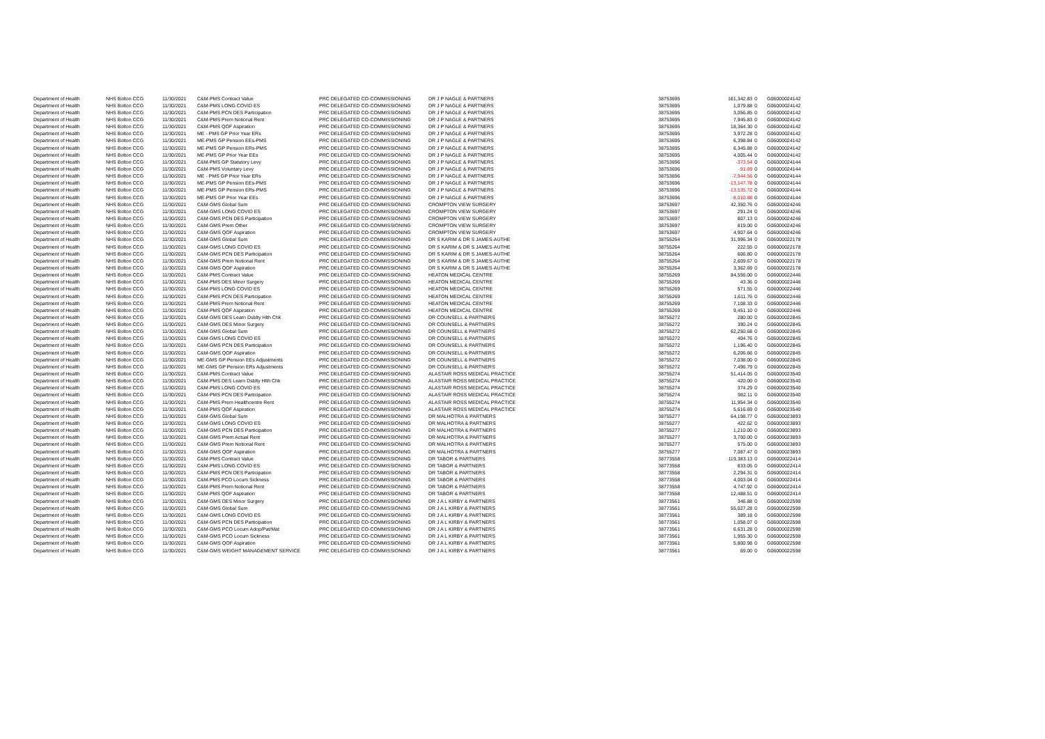| Department of Health | NHS Bolton CCG | 11/30/2021 | C&M-PMS Contract Value | PRC DELEGATED CO-COMMISSIONING | DR J P NAGLE & PARTNERS | 38753695 | 161,342.83 | 0 | G06000024142 |
| Department of Health | NHS Bolton CCG | 11/30/2021 | C&M-PMS LONG COVID ES | PRC DELEGATED CO-COMMISSIONING | DR J P NAGLE & PARTNERS | 38753695 | 1,079.88 | 0 | G06000024142 |
| Department of Health | NHS Bolton CCG | 11/30/2021 | C&M-PMS PCN DES Participation | PRC DELEGATED CO-COMMISSIONING | DR J P NAGLE & PARTNERS | 38753695 | 3,056.85 | 0 | G06000024142 |
| Department of Health | NHS Bolton CCG | 11/30/2021 | C&M-PMS Prem Notional Rent | PRC DELEGATED CO-COMMISSIONING | DR J P NAGLE & PARTNERS | 38753695 | 7,945.83 | 0 | G06000024142 |
| Department of Health | NHS Bolton CCG | 11/30/2021 | C&M-PMS QOF Aspiration | PRC DELEGATED CO-COMMISSIONING | DR J P NAGLE & PARTNERS | 38753695 | 18,364.30 | 0 | G06000024142 |
| Department of Health | NHS Bolton CCG | 11/30/2021 | ME - PMS GP Prior Year ERs | PRC DELEGATED CO-COMMISSIONING | DR J P NAGLE & PARTNERS | 38753695 | 3,972.28 | 0 | G06000024142 |
| Department of Health | NHS Bolton CCG | 11/30/2021 | ME-PMS GP Pension EEs-PMS | PRC DELEGATED CO-COMMISSIONING | DR J P NAGLE & PARTNERS | 38753695 | 6,398.84 | 0 | G06000024142 |
| Department of Health | NHS Bolton CCG | 11/30/2021 | ME-PMS GP Pension ERs-PMS | PRC DELEGATED CO-COMMISSIONING | DR J P NAGLE & PARTNERS | 38753695 | 6,345.88 | 0 | G06000024142 |
| Department of Health | NHS Bolton CCG | 11/30/2021 | ME-PMS GP Prior Year EEs | PRC DELEGATED CO-COMMISSIONING | DR J P NAGLE & PARTNERS | 38753695 | 4,005.44 | 0 | G06000024142 |
| Department of Health | NHS Bolton CCG | 11/30/2021 | C&M-PMS GP Statutory Levy | PRC DELEGATED CO-COMMISSIONING | DR J P NAGLE & PARTNERS | 38753696 | -373.54 | 0 | G06000024144 |
| Department of Health | NHS Bolton CCG | 11/30/2021 | C&M-PMS Voluntary Levy | PRC DELEGATED CO-COMMISSIONING | DR J P NAGLE & PARTNERS | 38753696 | -91.69 | 0 | G06000024144 |
| Department of Health | NHS Bolton CCG | 11/30/2021 | ME - PMS GP Prior Year ERs | PRC DELEGATED CO-COMMISSIONING | DR J P NAGLE & PARTNERS | 38753696 | -7,944.56 | 0 | G06000024144 |
| Department of Health | NHS Bolton CCG | 11/30/2021 | ME-PMS GP Pension EEs-PMS | PRC DELEGATED CO-COMMISSIONING | DR J P NAGLE & PARTNERS | 38753696 | -13,147.78 | 0 | G06000024144 |
| Department of Health | NHS Bolton CCG | 11/30/2021 | ME-PMS GP Pension ERs-PMS | PRC DELEGATED CO-COMMISSIONING | DR J P NAGLE & PARTNERS | 38753696 | -13,535.72 | 0 | G06000024144 |
| Department of Health | NHS Bolton CCG | 11/30/2021 | ME-PMS GP Prior Year EEs | PRC DELEGATED CO-COMMISSIONING | DR J P NAGLE & PARTNERS | 38753696 | -8,010.88 | 0 | G06000024144 |
| Department of Health | NHS Bolton CCG | 11/30/2021 | C&M-GMS Global Sum | PRC DELEGATED CO-COMMISSIONING | CROMPTON VIEW SURGERY | 38753697 | 42,350.76 | 0 | G06000024246 |
| Department of Health | NHS Bolton CCG | 11/30/2021 | C&M-GMS LONG COVID ES | PRC DELEGATED CO-COMMISSIONING | CROMPTON VIEW SURGERY | 38753697 | 291.24 | 0 | G06000024246 |
| Department of Health | NHS Bolton CCG | 11/30/2021 | C&M-GMS PCN DES Participation | PRC DELEGATED CO-COMMISSIONING | CROMPTON VIEW SURGERY | 38753697 | 807.13 | 0 | G06000024246 |
| Department of Health | NHS Bolton CCG | 11/30/2021 | C&M-GMS Prem Other | PRC DELEGATED CO-COMMISSIONING | CROMPTON VIEW SURGERY | 38753697 | 819.00 | 0 | G06000024246 |
| Department of Health | NHS Bolton CCG | 11/30/2021 | C&M-GMS QOF Aspiration | PRC DELEGATED CO-COMMISSIONING | CROMPTON VIEW SURGERY | 38753697 | 4,907.64 | 0 | G06000024246 |
| Department of Health | NHS Bolton CCG | 11/30/2021 | C&M-GMS Global Sum | PRC DELEGATED CO-COMMISSIONING | DR S KARIM & DR S JAMES-AUTHE | 38755264 | 31,996.34 | 0 | G06000022178 |
| Department of Health | NHS Bolton CCG | 11/30/2021 | C&M-GMS LONG COVID ES | PRC DELEGATED CO-COMMISSIONING | DR S KARIM & DR S JAMES-AUTHE | 38755264 | 222.55 | 0 | G06000022178 |
| Department of Health | NHS Bolton CCG | 11/30/2021 | C&M-GMS PCN DES Participation | PRC DELEGATED CO-COMMISSIONING | DR S KARIM & DR S JAMES-AUTHE | 38755264 | 606.80 | 0 | G06000022178 |
| Department of Health | NHS Bolton CCG | 11/30/2021 | C&M-GMS Prem Notional Rent | PRC DELEGATED CO-COMMISSIONING | DR S KARIM & DR S JAMES-AUTHE | 38755264 | 2,609.67 | 0 | G06000022178 |
| Department of Health | NHS Bolton CCG | 11/30/2021 | C&M-GMS QOF Aspiration | PRC DELEGATED CO-COMMISSIONING | DR S KARIM & DR S JAMES-AUTHE | 38755264 | 3,362.69 | 0 | G06000022178 |
| Department of Health | NHS Bolton CCG | 11/30/2021 | C&M-PMS Contract Value | PRC DELEGATED CO-COMMISSIONING | HEATON MEDICAL CENTRE | 38755269 | 84,556.00 | 0 | G06000022446 |
| Department of Health | NHS Bolton CCG | 11/30/2021 | C&M-PMS DES Minor Surgery | PRC DELEGATED CO-COMMISSIONING | HEATON MEDICAL CENTRE | 38755269 | 43.36 | 0 | G06000022446 |
| Department of Health | NHS Bolton CCG | 11/30/2021 | C&M-PMS LONG COVID ES | PRC DELEGATED CO-COMMISSIONING | HEATON MEDICAL CENTRE | 38755269 | 571.55 | 0 | G06000022446 |
| Department of Health | NHS Bolton CCG | 11/30/2021 | C&M-PMS PCN DES Participation | PRC DELEGATED CO-COMMISSIONING | HEATON MEDICAL CENTRE | 38755269 | 1,611.76 | 0 | G06000022446 |
| Department of Health | NHS Bolton CCG | 11/30/2021 | C&M-PMS Prem Notional Rent | PRC DELEGATED CO-COMMISSIONING | HEATON MEDICAL CENTRE | 38755269 | 7,108.33 | 0 | G06000022446 |
| Department of Health | NHS Bolton CCG | 11/30/2021 | C&M-PMS QOF Aspiration | PRC DELEGATED CO-COMMISSIONING | HEATON MEDICAL CENTRE | 38755269 | 9,451.10 | 0 | G06000022446 |
| Department of Health | NHS Bolton CCG | 11/30/2021 | C&M-GMS DES Learn Dsblty Hlth Chk | PRC DELEGATED CO-COMMISSIONING | DR COUNSELL & PARTNERS | 38755272 | 280.00 | 0 | G06000022845 |
| Department of Health | NHS Bolton CCG | 11/30/2021 | C&M-GMS DES Minor Surgery | PRC DELEGATED CO-COMMISSIONING | DR COUNSELL & PARTNERS | 38755272 | 390.24 | 0 | G06000022845 |
| Department of Health | NHS Bolton CCG | 11/30/2021 | C&M-GMS Global Sum | PRC DELEGATED CO-COMMISSIONING | DR COUNSELL & PARTNERS | 38755272 | 62,250.68 | 0 | G06000022845 |
| Department of Health | NHS Bolton CCG | 11/30/2021 | C&M-GMS LONG COVID ES | PRC DELEGATED CO-COMMISSIONING | DR COUNSELL & PARTNERS | 38755272 | 404.76 | 0 | G06000022845 |
| Department of Health | NHS Bolton CCG | 11/30/2021 | C&M-GMS PCN DES Participation | PRC DELEGATED CO-COMMISSIONING | DR COUNSELL & PARTNERS | 38755272 | 1,196.40 | 0 | G06000022845 |
| Department of Health | NHS Bolton CCG | 11/30/2021 | C&M-GMS QOF Aspiration | PRC DELEGATED CO-COMMISSIONING | DR COUNSELL & PARTNERS | 38755272 | 6,206.66 | 0 | G06000022845 |
| Department of Health | NHS Bolton CCG | 11/30/2021 | ME-GMS GP Pension EEs Adjustments | PRC DELEGATED CO-COMMISSIONING | DR COUNSELL & PARTNERS | 38755272 | 7,038.00 | 0 | G06000022845 |
| Department of Health | NHS Bolton CCG | 11/30/2021 | ME-GMS GP Pension ERs Adjustments | PRC DELEGATED CO-COMMISSIONING | DR COUNSELL & PARTNERS | 38755272 | 7,496.79 | 0 | G06000022845 |
| Department of Health | NHS Bolton CCG | 11/30/2021 | C&M-PMS Contract Value | PRC DELEGATED CO-COMMISSIONING | ALASTAIR ROSS MEDICAL PRACTICE | 38755274 | 51,414.05 | 0 | G06000023540 |
| Department of Health | NHS Bolton CCG | 11/30/2021 | C&M-PMS DES Learn Dsblty Hlth Chk | PRC DELEGATED CO-COMMISSIONING | ALASTAIR ROSS MEDICAL PRACTICE | 38755274 | 420.00 | 0 | G06000023540 |
| Department of Health | NHS Bolton CCG | 11/30/2021 | C&M-PMS LONG COVID ES | PRC DELEGATED CO-COMMISSIONING | ALASTAIR ROSS MEDICAL PRACTICE | 38755274 | 374.29 | 0 | G06000023540 |
| Department of Health | NHS Bolton CCG | 11/30/2021 | C&M-PMS PCN DES Participation | PRC DELEGATED CO-COMMISSIONING | ALASTAIR ROSS MEDICAL PRACTICE | 38755274 | 982.11 | 0 | G06000023540 |
| Department of Health | NHS Bolton CCG | 11/30/2021 | C&M-PMS Prem Healthcentre Rent | PRC DELEGATED CO-COMMISSIONING | ALASTAIR ROSS MEDICAL PRACTICE | 38755274 | 11,954.34 | 0 | G06000023540 |
| Department of Health | NHS Bolton CCG | 11/30/2021 | C&M-PMS QOF Aspiration | PRC DELEGATED CO-COMMISSIONING | ALASTAIR ROSS MEDICAL PRACTICE | 38755274 | 5,616.69 | 0 | G06000023540 |
| Department of Health | NHS Bolton CCG | 11/30/2021 | C&M-GMS Global Sum | PRC DELEGATED CO-COMMISSIONING | DR MALHOTRA & PARTNERS | 38755277 | 64,198.77 | 0 | G06000023893 |
| Department of Health | NHS Bolton CCG | 11/30/2021 | C&M-GMS LONG COVID ES | PRC DELEGATED CO-COMMISSIONING | DR MALHOTRA & PARTNERS | 38755277 | 422.62 | 0 | G06000023893 |
| Department of Health | NHS Bolton CCG | 11/30/2021 | C&M-GMS PCN DES Participation | PRC DELEGATED CO-COMMISSIONING | DR MALHOTRA & PARTNERS | 38755277 | 1,210.00 | 0 | G06000023893 |
| Department of Health | NHS Bolton CCG | 11/30/2021 | C&M-GMS Prem Actual Rent | PRC DELEGATED CO-COMMISSIONING | DR MALHOTRA & PARTNERS | 38755277 | 3,700.00 | 0 | G06000023893 |
| Department of Health | NHS Bolton CCG | 11/30/2021 | C&M-GMS Prem Notional Rent | PRC DELEGATED CO-COMMISSIONING | DR MALHOTRA & PARTNERS | 38755277 | 575.00 | 0 | G06000023893 |
| Department of Health | NHS Bolton CCG | 11/30/2021 | C&M-GMS QOF Aspiration | PRC DELEGATED CO-COMMISSIONING | DR MALHOTRA & PARTNERS | 38755277 | 7,087.47 | 0 | G06000023893 |
| Department of Health | NHS Bolton CCG | 11/30/2021 | C&M-PMS Contract Value | PRC DELEGATED CO-COMMISSIONING | DR TABOR & PARTNERS | 38773558 | 119,383.13 | 0 | G06000022414 |
| Department of Health | NHS Bolton CCG | 11/30/2021 | C&M-PMS LONG COVID ES | PRC DELEGATED CO-COMMISSIONING | DR TABOR & PARTNERS | 38773558 | 833.05 | 0 | G06000022414 |
| Department of Health | NHS Bolton CCG | 11/30/2021 | C&M-PMS PCN DES Participation | PRC DELEGATED CO-COMMISSIONING | DR TABOR & PARTNERS | 38773558 | 2,294.31 | 0 | G06000022414 |
| Department of Health | NHS Bolton CCG | 11/30/2021 | C&M-PMS PCO Locum Sickness | PRC DELEGATED CO-COMMISSIONING | DR TABOR & PARTNERS | 38773558 | 4,003.04 | 0 | G06000022414 |
| Department of Health | NHS Bolton CCG | 11/30/2021 | C&M-PMS Prem Notional Rent | PRC DELEGATED CO-COMMISSIONING | DR TABOR & PARTNERS | 38773558 | 4,747.92 | 0 | G06000022414 |
| Department of Health | NHS Bolton CCG | 11/30/2021 | C&M-PMS QOF Aspiration | PRC DELEGATED CO-COMMISSIONING | DR TABOR & PARTNERS | 38773558 | 12,488.51 | 0 | G06000022414 |
| Department of Health | NHS Bolton CCG | 11/30/2021 | C&M-GMS DES Minor Surgery | PRC DELEGATED CO-COMMISSIONING | DR J A L KIRBY & PARTNERS | 38773561 | 346.88 | 0 | G06000022598 |
| Department of Health | NHS Bolton CCG | 11/30/2021 | C&M-GMS Global Sum | PRC DELEGATED CO-COMMISSIONING | DR J A L KIRBY & PARTNERS | 38773561 | 55,027.28 | 0 | G06000022598 |
| Department of Health | NHS Bolton CCG | 11/30/2021 | C&M-GMS LONG COVID ES | PRC DELEGATED CO-COMMISSIONING | DR J A L KIRBY & PARTNERS | 38773561 | 389.18 | 0 | G06000022598 |
| Department of Health | NHS Bolton CCG | 11/30/2021 | C&M-GMS PCN DES Participation | PRC DELEGATED CO-COMMISSIONING | DR J A L KIRBY & PARTNERS | 38773561 | 1,058.07 | 0 | G06000022598 |
| Department of Health | NHS Bolton CCG | 11/30/2021 | C&M-GMS PCO Locum Adop/Pat/Mat | PRC DELEGATED CO-COMMISSIONING | DR J A L KIRBY & PARTNERS | 38773561 | 6,631.28 | 0 | G06000022598 |
| Department of Health | NHS Bolton CCG | 11/30/2021 | C&M-GMS PCO Locum Sickness | PRC DELEGATED CO-COMMISSIONING | DR J A L KIRBY & PARTNERS | 38773561 | 1,955.30 | 0 | G06000022598 |
| Department of Health | NHS Bolton CCG | 11/30/2021 | C&M-GMS QOF Aspiration | PRC DELEGATED CO-COMMISSIONING | DR J A L KIRBY & PARTNERS | 38773561 | 5,800.98 | 0 | G06000022598 |
| Department of Health | NHS Bolton CCG | 11/30/2021 | C&M-GMS WEIGHT MANAGEMENT SERVICE | PRC DELEGATED CO-COMMISSIONING | DR J A L KIRBY & PARTNERS | 38773561 | 69.00 | 0 | G06000022598 |